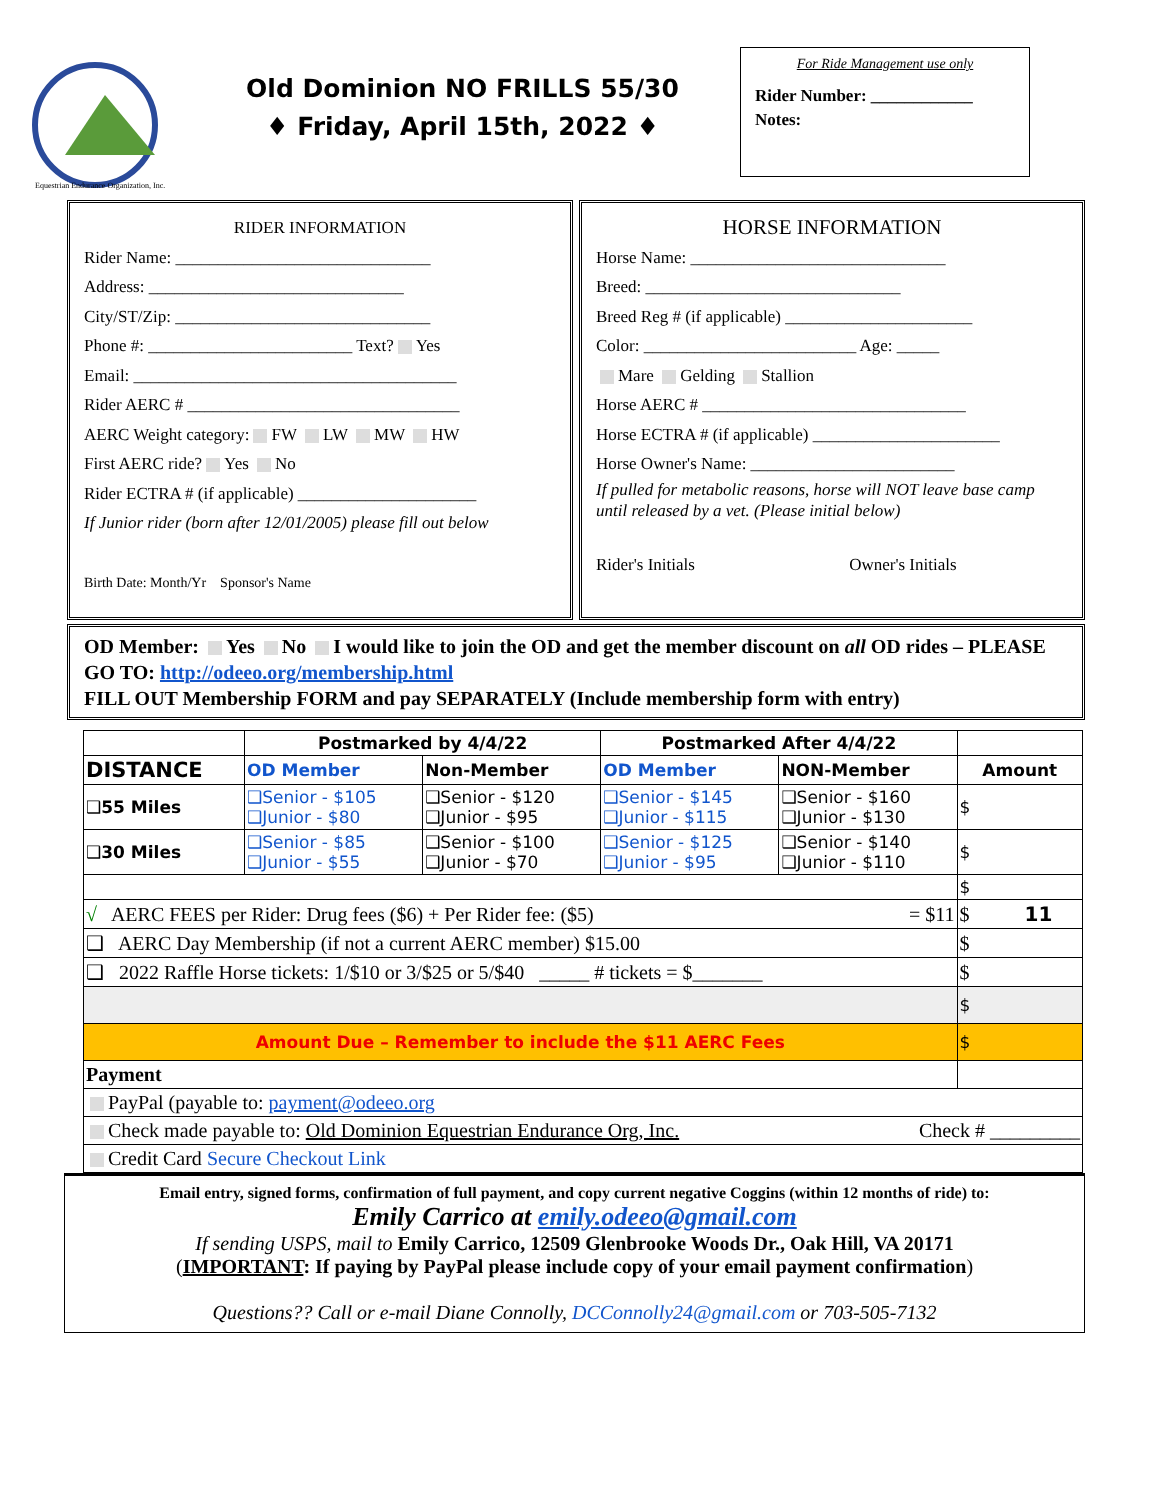Equestrian Endurance Organization, Inc.
Old Dominion NO FRILLS 55/30
♦ Friday, April 15th, 2022 ♦
For Ride Management use only
Rider Number: ____________
Notes:
RIDER INFORMATION
Rider Name: ______________________________
Address: ______________________________
City/ST/Zip: ______________________________
Phone #: ________________________ Text? Yes
Email: ______________________________________
Rider AERC # ________________________________
AERC Weight category: FW LW MW HW
First AERC ride? Yes No
Rider ECTRA # (if applicable) _____________________
If Junior rider (born after 12/01/2005) please fill out below
Birth Date: Month/Yr Sponsor's Name
HORSE INFORMATION
Horse Name: ______________________________
Breed: ______________________________
Breed Reg # (if applicable) ______________________
Color: _________________________ Age: _____
Mare Gelding Stallion
Horse AERC # _______________________________
Horse ECTRA # (if applicable) ______________________
Horse Owner's Name: ________________________
If pulled for metabolic reasons, horse will NOT leave base camp until released by a vet. (Please initial below)
Rider's Initials Owner's Initials
OD Member: Yes No I would like to join the OD and get the member discount on all OD rides – PLEASE GO TO: http://odeeo.org/membership.html
FILL OUT Membership FORM and pay SEPARATELY (Include membership form with entry)
| | Postmarked by 4/4/22 | | Postmarked After 4/4/22 | | |
| --- | --- | --- | --- | --- | --- |
| DISTANCE | OD Member | Non-Member | OD Member | NON-Member | Amount |
| ❑55 Miles | ❑Senior - $105 ❑Junior - $80 | ❑Senior - $120 ❑Junior - $95 | ❑Senior - $145 ❑Junior - $115 | ❑Senior - $160 ❑Junior - $130 | $ |
| ❑30 Miles | ❑Senior - $85 ❑Junior - $55 | ❑Senior - $100 ❑Junior - $70 | ❑Senior - $125 ❑Junior - $95 | ❑Senior - $140 ❑Junior - $110 | $ |
| | | | | | $ |
| √ AERC FEES per Rider: Drug fees ($6) + Per Rider fee: ($5) = $11 | | | | | $ 11 |
| ❑ AERC Day Membership (if not a current AERC member) $15.00 | | | | | $ |
| ❑ 2022 Raffle Horse tickets: 1/$10 or 3/$25 or 5/$40 _____ # tickets = $_______ | | | | | $ |
| | | | | | $ |
| Amount Due – Remember to include the $11 AERC Fees | | | | | $ |
| Payment | | | | | |
| PayPal (payable to: payment@odeeo.org | | | | | |
| Check made payable to: Old Dominion Equestrian Endurance Org, Inc. Check # _________ | | | | | |
| Credit Card Secure Checkout Link | | | | | |
Email entry, signed forms, confirmation of full payment, and copy current negative Coggins (within 12 months of ride) to:
Emily Carrico at emily.odeeo@gmail.com
If sending USPS, mail to Emily Carrico, 12509 Glenbrooke Woods Dr., Oak Hill, VA 20171
(IMPORTANT: If paying by PayPal please include copy of your email payment confirmation)
Questions?? Call or e-mail Diane Connolly, DCConnolly24@gmail.com or 703-505-7132